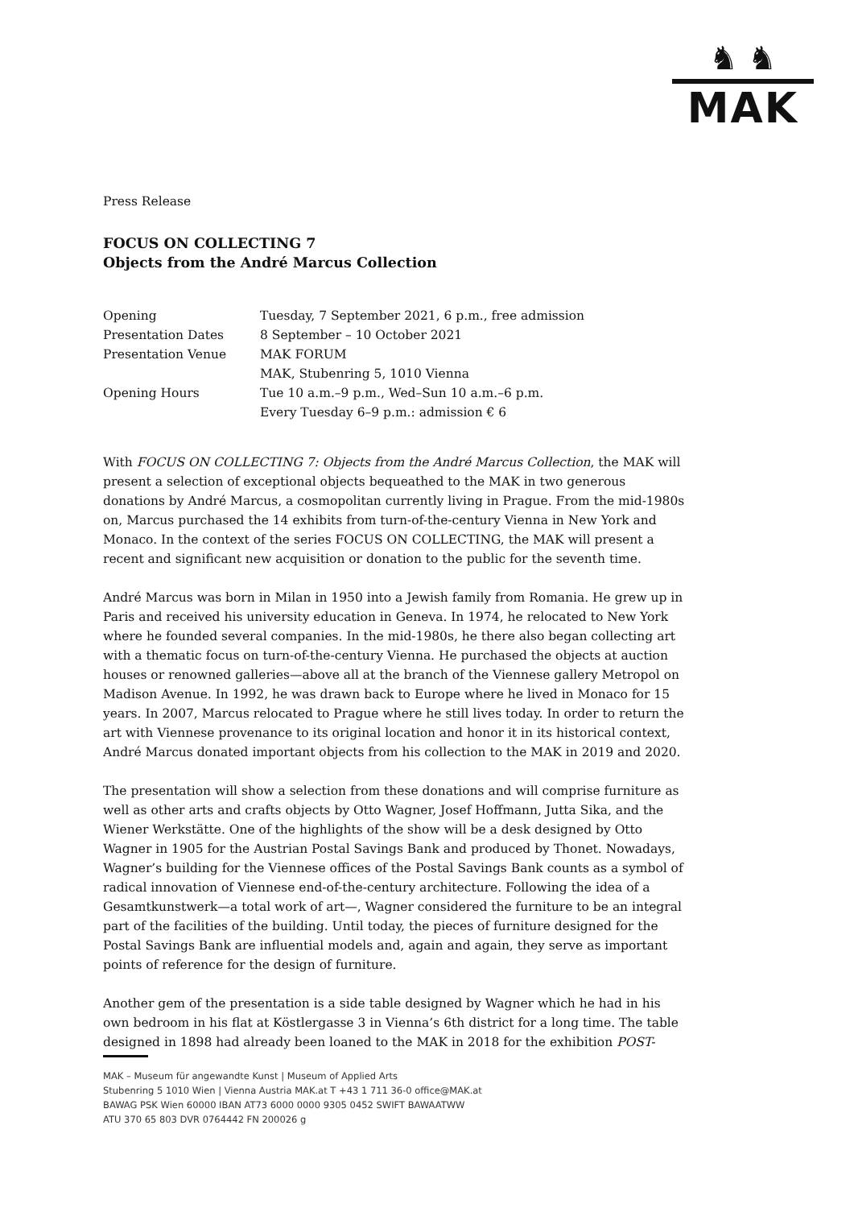♞ ♞
MAK
Press Release
FOCUS ON COLLECTING 7
Objects from the André Marcus Collection
| Opening | Tuesday, 7 September 2021, 6 p.m., free admission |
| Presentation Dates | 8 September – 10 October 2021 |
| Presentation Venue | MAK FORUM |
| | MAK, Stubenring 5, 1010 Vienna |
| Opening Hours | Tue 10 a.m.–9 p.m., Wed–Sun 10 a.m.–6 p.m. |
| | Every Tuesday 6–9 p.m.: admission € 6 |
With FOCUS ON COLLECTING 7: Objects from the André Marcus Collection, the MAK will present a selection of exceptional objects bequeathed to the MAK in two generous donations by André Marcus, a cosmopolitan currently living in Prague. From the mid-1980s on, Marcus purchased the 14 exhibits from turn-of-the-century Vienna in New York and Monaco. In the context of the series FOCUS ON COLLECTING, the MAK will present a recent and significant new acquisition or donation to the public for the seventh time.
André Marcus was born in Milan in 1950 into a Jewish family from Romania. He grew up in Paris and received his university education in Geneva. In 1974, he relocated to New York where he founded several companies. In the mid-1980s, he there also began collecting art with a thematic focus on turn-of-the-century Vienna. He purchased the objects at auction houses or renowned galleries—above all at the branch of the Viennese gallery Metropol on Madison Avenue. In 1992, he was drawn back to Europe where he lived in Monaco for 15 years. In 2007, Marcus relocated to Prague where he still lives today. In order to return the art with Viennese provenance to its original location and honor it in its historical context, André Marcus donated important objects from his collection to the MAK in 2019 and 2020.
The presentation will show a selection from these donations and will comprise furniture as well as other arts and crafts objects by Otto Wagner, Josef Hoffmann, Jutta Sika, and the Wiener Werkstätte. One of the highlights of the show will be a desk designed by Otto Wagner in 1905 for the Austrian Postal Savings Bank and produced by Thonet. Nowadays, Wagner’s building for the Viennese offices of the Postal Savings Bank counts as a symbol of radical innovation of Viennese end-of-the-century architecture. Following the idea of a Gesamtkunstwerk—a total work of art—, Wagner considered the furniture to be an integral part of the facilities of the building. Until today, the pieces of furniture designed for the Postal Savings Bank are influential models and, again and again, they serve as important points of reference for the design of furniture.
Another gem of the presentation is a side table designed by Wagner which he had in his own bedroom in his flat at Köstlergasse 3 in Vienna’s 6th district for a long time. The table designed in 1898 had already been loaned to the MAK in 2018 for the exhibition POST-
MAK – Museum für angewandte Kunst | Museum of Applied Arts
Stubenring 5 1010 Wien | Vienna Austria MAK.at T +43 1 711 36-0 office@MAK.at
BAWAG PSK Wien 60000 IBAN AT73 6000 0000 9305 0452 SWIFT BAWAATWW
ATU 370 65 803 DVR 0764442 FN 200026 g